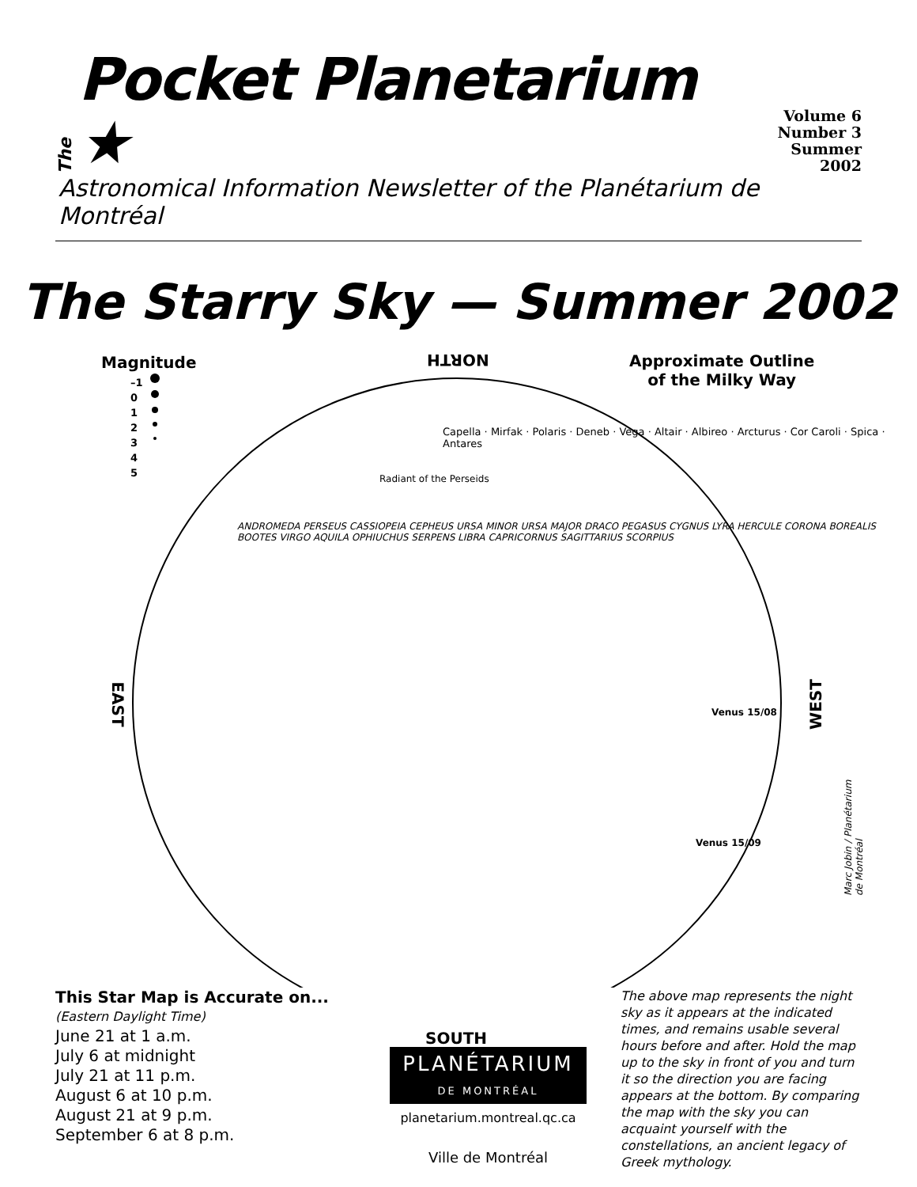The Pocket Planetarium ★
Volume 6
Number 3
Summer 2002
Astronomical Information Newsletter of the Planétarium de Montréal
The Starry Sky — Summer 2002
Magnitude
–1
0
1
2
3
4
5
NORTH
Approximate Outline
of the Milky Way
SOUTH
EAST WEST
Capella · Mirfak · Polaris · Deneb · Vega · Altair · Albireo · Arcturus · Cor Caroli · Spica · Antares
ANDROMEDA PERSEUS CASSIOPEIA CEPHEUS URSA MINOR URSA MAJOR DRACO PEGASUS CYGNUS LYRA HERCULE CORONA BOREALIS BOOTES VIRGO AQUILA OPHIUCHUS SERPENS LIBRA CAPRICORNUS SAGITTARIUS SCORPIUS
Venus 15/08
Venus 15/09
Radiant of the Perseids
Marc Jobin / Planétarium de Montréal
This Star Map is Accurate on...
(Eastern Daylight Time)
June 21 at 1 a.m.
July 6 at midnight
July 21 at 11 p.m.
August 6 at 10 p.m.
August 21 at 9 p.m.
September 6 at 8 p.m.
PLANÉTARIUM
DE MONTRÉAL
planetarium.montreal.qc.ca
Ville de Montréal
The above map represents the night sky as it appears at the indicated times, and remains usable several hours before and after. Hold the map up to the sky in front of you and turn it so the direction you are facing appears at the bottom. By comparing the map with the sky you can acquaint yourself with the constellations, an ancient legacy of Greek mythology.